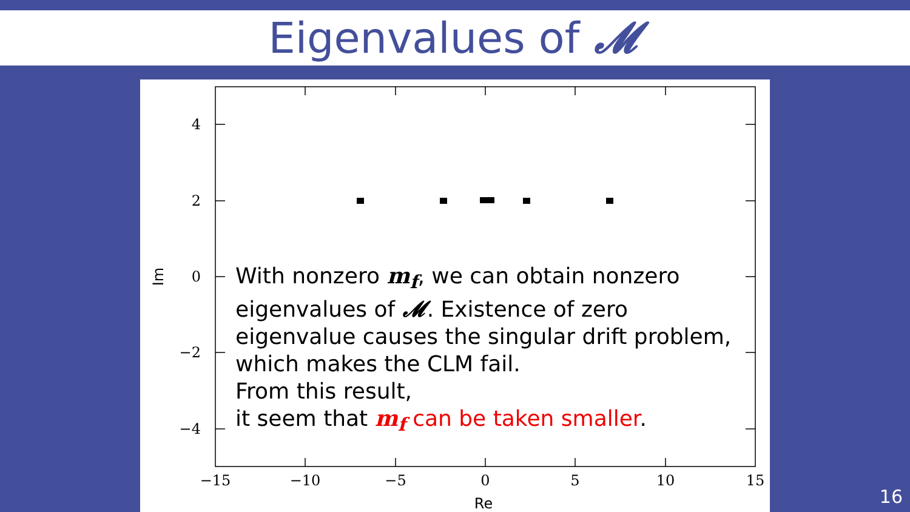Eigenvalues of 𝓜
4
2
0
−2
−4
−15
−10
−5
0
5
10
15
Re
Im
With nonzero m<sub>f</sub>, we can obtain nonzero eigenvalues of 𝓜. Existence of zero eigenvalue causes the singular drift problem, which makes the CLM fail.
From this result,
it seem that m<sub>f</sub> can be taken smaller.
16